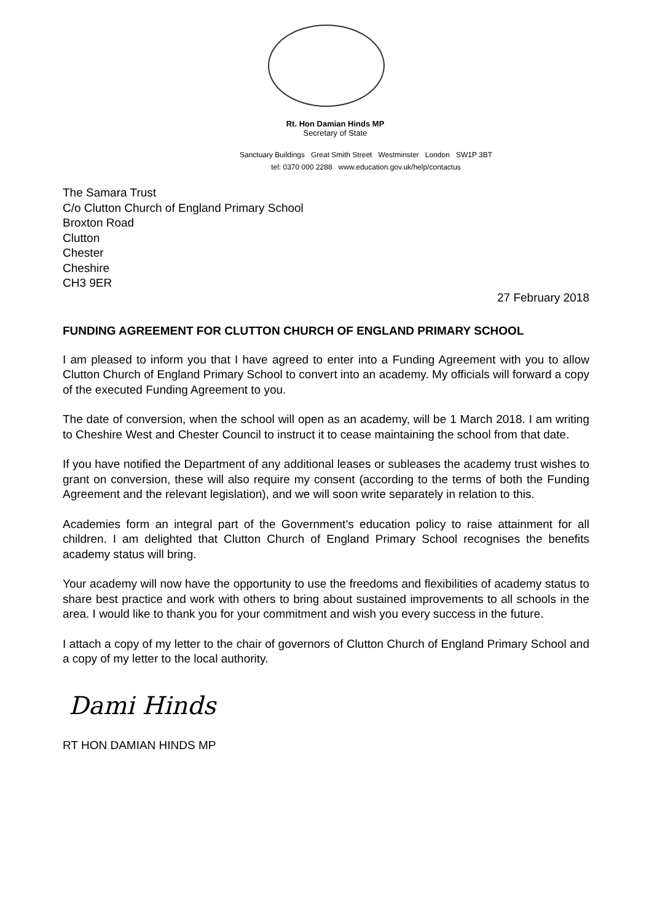Rt. Hon Damian Hinds MP
Secretary of State
Sanctuary Buildings Great Smith Street Westminster London SW1P 3BT
tel: 0370 000 2288 www.education.gov.uk/help/contactus
The Samara Trust
C/o Clutton Church of England Primary School
Broxton Road
Clutton
Chester
Cheshire
CH3 9ER
27 February 2018
FUNDING AGREEMENT FOR CLUTTON CHURCH OF ENGLAND PRIMARY SCHOOL
I am pleased to inform you that I have agreed to enter into a Funding Agreement with you to allow Clutton Church of England Primary School to convert into an academy. My officials will forward a copy of the executed Funding Agreement to you.
The date of conversion, when the school will open as an academy, will be 1 March 2018. I am writing to Cheshire West and Chester Council to instruct it to cease maintaining the school from that date.
If you have notified the Department of any additional leases or subleases the academy trust wishes to grant on conversion, these will also require my consent (according to the terms of both the Funding Agreement and the relevant legislation), and we will soon write separately in relation to this.
Academies form an integral part of the Government’s education policy to raise attainment for all children. I am delighted that Clutton Church of England Primary School recognises the benefits academy status will bring.
Your academy will now have the opportunity to use the freedoms and flexibilities of academy status to share best practice and work with others to bring about sustained improvements to all schools in the area. I would like to thank you for your commitment and wish you every success in the future.
I attach a copy of my letter to the chair of governors of Clutton Church of England Primary School and a copy of my letter to the local authority.
Dami Hinds
RT HON DAMIAN HINDS MP